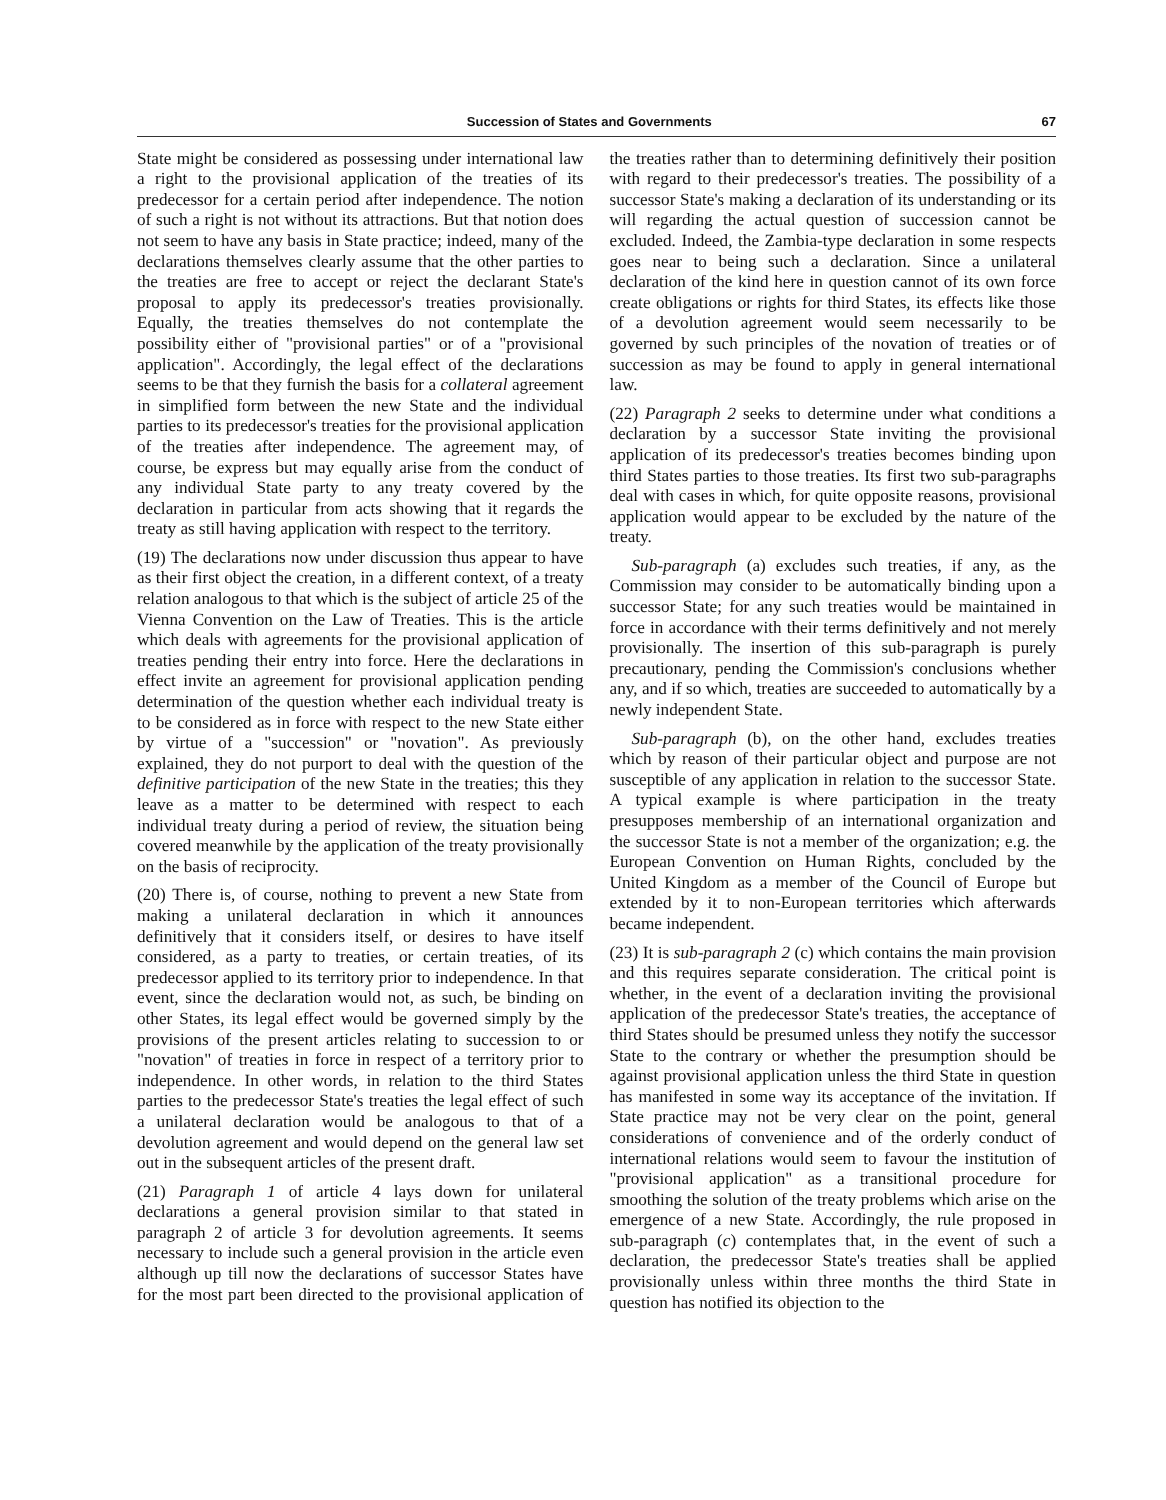Succession of States and Governments 67
State might be considered as possessing under international law a right to the provisional application of the treaties of its predecessor for a certain period after independence. The notion of such a right is not without its attractions. But that notion does not seem to have any basis in State practice; indeed, many of the declarations themselves clearly assume that the other parties to the treaties are free to accept or reject the declarant State's proposal to apply its predecessor's treaties provisionally. Equally, the treaties themselves do not contemplate the possibility either of "provisional parties" or of a "provisional application". Accordingly, the legal effect of the declarations seems to be that they furnish the basis for a collateral agreement in simplified form between the new State and the individual parties to its predecessor's treaties for the provisional application of the treaties after independence. The agreement may, of course, be express but may equally arise from the conduct of any individual State party to any treaty covered by the declaration in particular from acts showing that it regards the treaty as still having application with respect to the territory.
(19) The declarations now under discussion thus appear to have as their first object the creation, in a different context, of a treaty relation analogous to that which is the subject of article 25 of the Vienna Convention on the Law of Treaties. This is the article which deals with agreements for the provisional application of treaties pending their entry into force. Here the declarations in effect invite an agreement for provisional application pending determination of the question whether each individual treaty is to be considered as in force with respect to the new State either by virtue of a "succession" or "novation". As previously explained, they do not purport to deal with the question of the definitive participation of the new State in the treaties; this they leave as a matter to be determined with respect to each individual treaty during a period of review, the situation being covered meanwhile by the application of the treaty provisionally on the basis of reciprocity.
(20) There is, of course, nothing to prevent a new State from making a unilateral declaration in which it announces definitively that it considers itself, or desires to have itself considered, as a party to treaties, or certain treaties, of its predecessor applied to its territory prior to independence. In that event, since the declaration would not, as such, be binding on other States, its legal effect would be governed simply by the provisions of the present articles relating to succession to or "novation" of treaties in force in respect of a territory prior to independence. In other words, in relation to the third States parties to the predecessor State's treaties the legal effect of such a unilateral declaration would be analogous to that of a devolution agreement and would depend on the general law set out in the subsequent articles of the present draft.
(21) Paragraph 1 of article 4 lays down for unilateral declarations a general provision similar to that stated in paragraph 2 of article 3 for devolution agreements. It seems necessary to include such a general provision in the article even although up till now the declarations of successor States have for the most part been directed to the provisional application of the treaties rather than to determining definitively their position with regard to their predecessor's treaties. The possibility of a successor State's making a declaration of its understanding or its will regarding the actual question of succession cannot be excluded. Indeed, the Zambia-type declaration in some respects goes near to being such a declaration. Since a unilateral declaration of the kind here in question cannot of its own force create obligations or rights for third States, its effects like those of a devolution agreement would seem necessarily to be governed by such principles of the novation of treaties or of succession as may be found to apply in general international law.
(22) Paragraph 2 seeks to determine under what conditions a declaration by a successor State inviting the provisional application of its predecessor's treaties becomes binding upon third States parties to those treaties. Its first two sub-paragraphs deal with cases in which, for quite opposite reasons, provisional application would appear to be excluded by the nature of the treaty.
Sub-paragraph (a) excludes such treaties, if any, as the Commission may consider to be automatically binding upon a successor State; for any such treaties would be maintained in force in accordance with their terms definitively and not merely provisionally. The insertion of this sub-paragraph is purely precautionary, pending the Commission's conclusions whether any, and if so which, treaties are succeeded to automatically by a newly independent State.
Sub-paragraph (b), on the other hand, excludes treaties which by reason of their particular object and purpose are not susceptible of any application in relation to the successor State. A typical example is where participation in the treaty presupposes membership of an international organization and the successor State is not a member of the organization; e.g. the European Convention on Human Rights, concluded by the United Kingdom as a member of the Council of Europe but extended by it to non-European territories which afterwards became independent.
(23) It is sub-paragraph 2 (c) which contains the main provision and this requires separate consideration. The critical point is whether, in the event of a declaration inviting the provisional application of the predecessor State's treaties, the acceptance of third States should be presumed unless they notify the successor State to the contrary or whether the presumption should be against provisional application unless the third State in question has manifested in some way its acceptance of the invitation. If State practice may not be very clear on the point, general considerations of convenience and of the orderly conduct of international relations would seem to favour the institution of "provisional application" as a transitional procedure for smoothing the solution of the treaty problems which arise on the emergence of a new State. Accordingly, the rule proposed in sub-paragraph (c) contemplates that, in the event of such a declaration, the predecessor State's treaties shall be applied provisionally unless within three months the third State in question has notified its objection to the